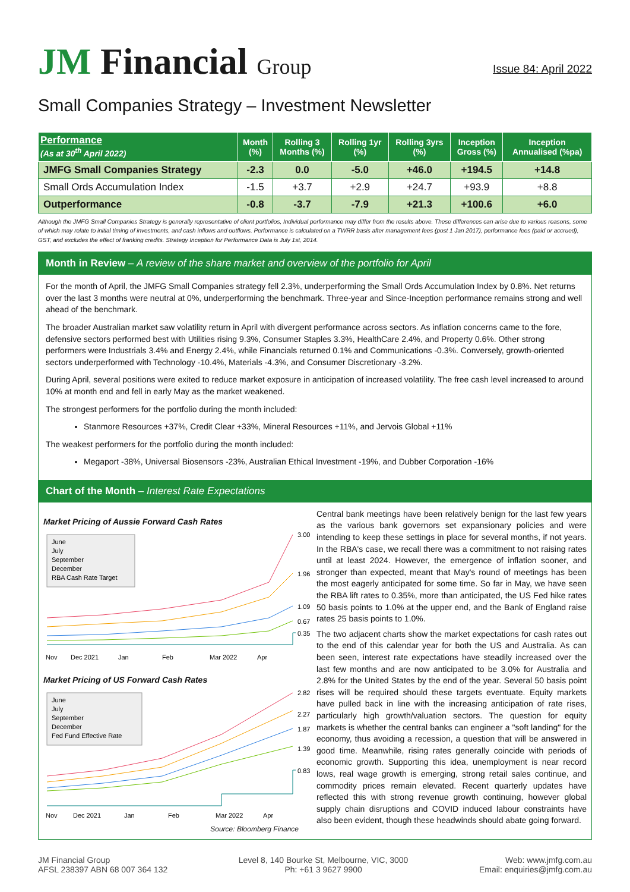JM Financial Group
Issue 84: April 2022
Small Companies Strategy – Investment Newsletter
| Performance (As at 30<sup>th</sup> April 2022) | Month (%) | Rolling 3 Months (%) | Rolling 1yr (%) | Rolling 3yrs (%) | Inception Gross (%) | Inception Annualised (%pa) |
| --- | --- | --- | --- | --- | --- | --- |
| JMFG Small Companies Strategy | -2.3 | 0.0 | -5.0 | +46.0 | +194.5 | +14.8 |
| Small Ords Accumulation Index | -1.5 | +3.7 | +2.9 | +24.7 | +93.9 | +8.8 |
| Outperformance | -0.8 | -3.7 | -7.9 | +21.3 | +100.6 | +6.0 |
Although the JMFG Small Companies Strategy is generally representative of client portfolios, Individual performance may differ from the results above. These differences can arise due to various reasons, some of which may relate to initial timing of investments, and cash inflows and outflows. Performance is calculated on a TWRR basis after management fees (post 1 Jan 2017), performance fees (paid or accrued), GST, and excludes the effect of franking credits. Strategy Inception for Performance Data is July 1st, 2014.
Month in Review – A review of the share market and overview of the portfolio for April
For the month of April, the JMFG Small Companies strategy fell 2.3%, underperforming the Small Ords Accumulation Index by 0.8%. Net returns over the last 3 months were neutral at 0%, underperforming the benchmark. Three-year and Since-Inception performance remains strong and well ahead of the benchmark.
The broader Australian market saw volatility return in April with divergent performance across sectors. As inflation concerns came to the fore, defensive sectors performed best with Utilities rising 9.3%, Consumer Staples 3.3%, HealthCare 2.4%, and Property 0.6%. Other strong performers were Industrials 3.4% and Energy 2.4%, while Financials returned 0.1% and Communications -0.3%. Conversely, growth-oriented sectors underperformed with Technology -10.4%, Materials -4.3%, and Consumer Discretionary -3.2%.
During April, several positions were exited to reduce market exposure in anticipation of increased volatility. The free cash level increased to around 10% at month end and fell in early May as the market weakened.
The strongest performers for the portfolio during the month included:
Stanmore Resources +37%, Credit Clear +33%, Mineral Resources +11%, and Jervois Global +11%
The weakest performers for the portfolio during the month included:
Megaport -38%, Universal Biosensors -23%, Australian Ethical Investment -19%, and Dubber Corporation -16%
Chart of the Month – Interest Rate Expectations
Market Pricing of Aussie Forward Cash Rates
June
July
September
December
RBA Cash Rate Target
3.00
1.96
1.09
0.67
0.35
Nov
Dec 2021
Jan
Feb
Mar 2022
Apr
Market Pricing of US Forward Cash Rates
June
July
September
December
Fed Fund Effective Rate
2.82
2.27
1.87
1.39
0.83
Nov
Dec 2021
Jan
Feb
Mar 2022
Apr
Source: Bloomberg Finance
Central bank meetings have been relatively benign for the last few years as the various bank governors set expansionary policies and were intending to keep these settings in place for several months, if not years. In the RBA's case, we recall there was a commitment to not raising rates until at least 2024. However, the emergence of inflation sooner, and stronger than expected, meant that May's round of meetings has been the most eagerly anticipated for some time. So far in May, we have seen the RBA lift rates to 0.35%, more than anticipated, the US Fed hike rates 50 basis points to 1.0% at the upper end, and the Bank of England raise rates 25 basis points to 1.0%.
The two adjacent charts show the market expectations for cash rates out to the end of this calendar year for both the US and Australia. As can been seen, interest rate expectations have steadily increased over the last few months and are now anticipated to be 3.0% for Australia and 2.8% for the United States by the end of the year. Several 50 basis point rises will be required should these targets eventuate. Equity markets have pulled back in line with the increasing anticipation of rate rises, particularly high growth/valuation sectors. The question for equity markets is whether the central banks can engineer a "soft landing" for the economy, thus avoiding a recession, a question that will be answered in good time. Meanwhile, rising rates generally coincide with periods of economic growth. Supporting this idea, unemployment is near record lows, real wage growth is emerging, strong retail sales continue, and commodity prices remain elevated. Recent quarterly updates have reflected this with strong revenue growth continuing, however global supply chain disruptions and COVID induced labour constraints have also been evident, though these headwinds should abate going forward.
JM Financial Group
AFSL 238397 ABN 68 007 364 132
Level 8, 140 Bourke St, Melbourne, VIC, 3000
Ph: +61 3 9627 9900
Web: www.jmfg.com.au
Email: enquiries@jmfg.com.au